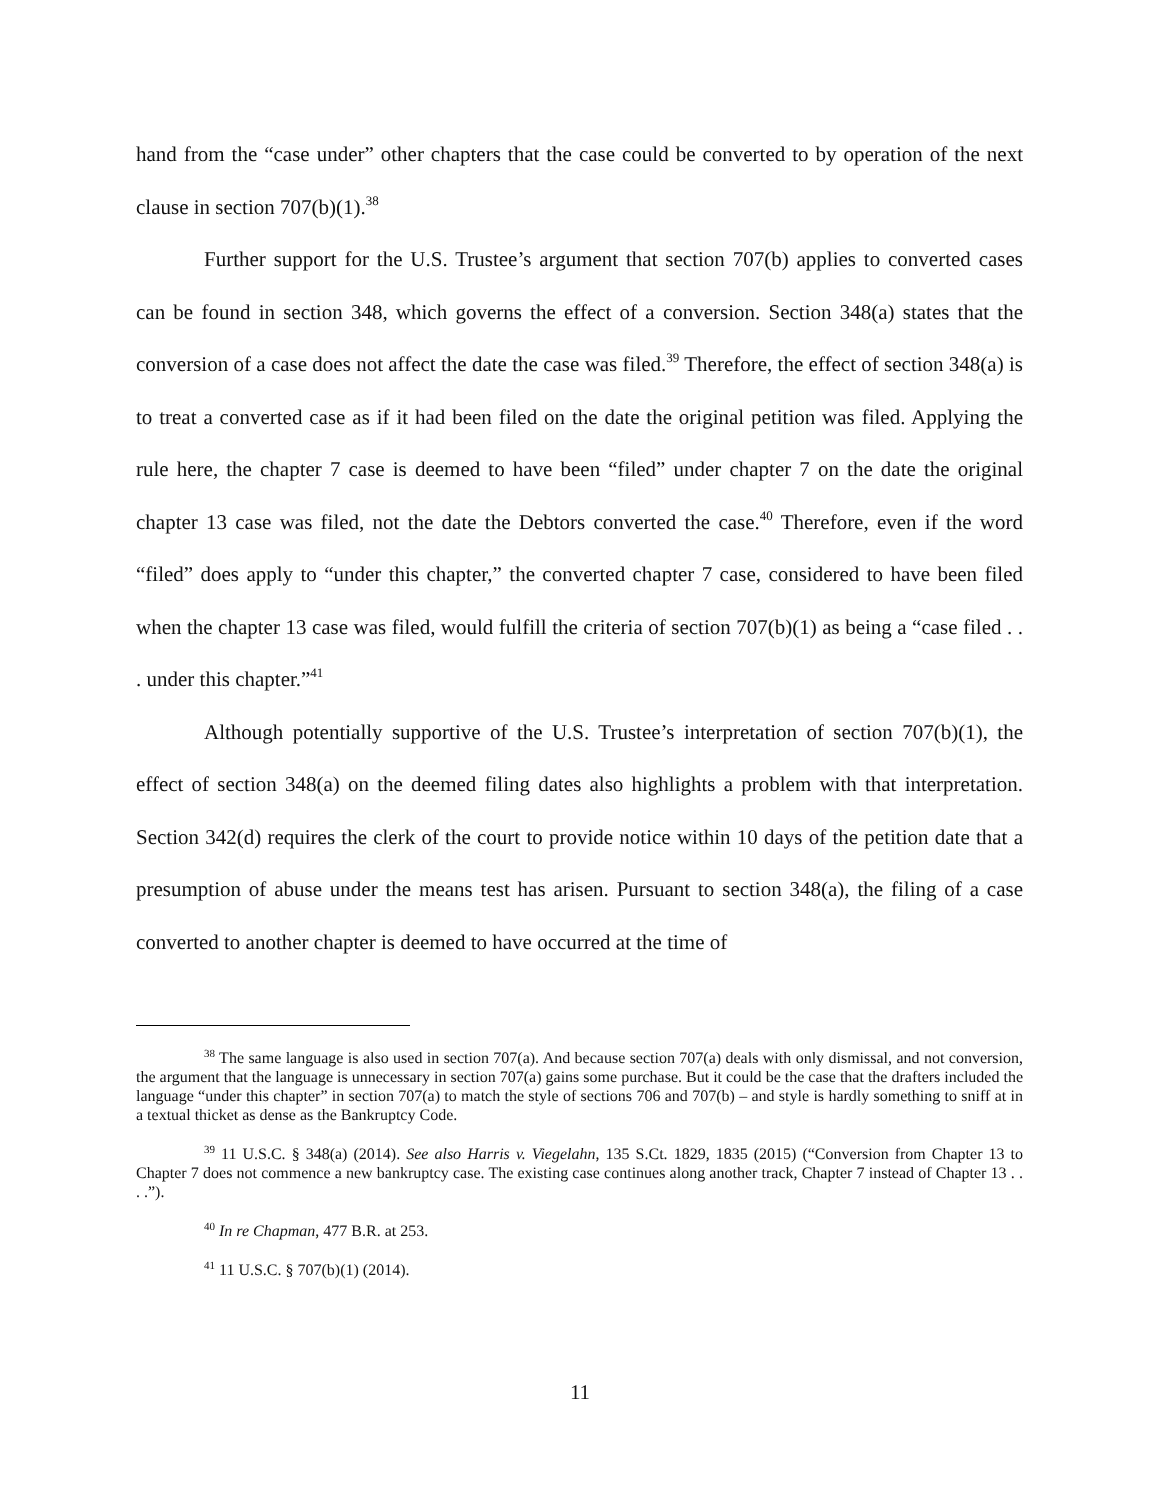hand from the “case under” other chapters that the case could be converted to by operation of the next clause in section 707(b)(1).<sup>38</sup>
Further support for the U.S. Trustee’s argument that section 707(b) applies to converted cases can be found in section 348, which governs the effect of a conversion. Section 348(a) states that the conversion of a case does not affect the date the case was filed.<sup>39</sup> Therefore, the effect of section 348(a) is to treat a converted case as if it had been filed on the date the original petition was filed. Applying the rule here, the chapter 7 case is deemed to have been “filed” under chapter 7 on the date the original chapter 13 case was filed, not the date the Debtors converted the case.<sup>40</sup> Therefore, even if the word “filed” does apply to “under this chapter,” the converted chapter 7 case, considered to have been filed when the chapter 13 case was filed, would fulfill the criteria of section 707(b)(1) as being a “case filed . . . under this chapter.”<sup>41</sup>
Although potentially supportive of the U.S. Trustee’s interpretation of section 707(b)(1), the effect of section 348(a) on the deemed filing dates also highlights a problem with that interpretation. Section 342(d) requires the clerk of the court to provide notice within 10 days of the petition date that a presumption of abuse under the means test has arisen. Pursuant to section 348(a), the filing of a case converted to another chapter is deemed to have occurred at the time of
<sup>38</sup> The same language is also used in section 707(a). And because section 707(a) deals with only dismissal, and not conversion, the argument that the language is unnecessary in section 707(a) gains some purchase. But it could be the case that the drafters included the language “under this chapter” in section 707(a) to match the style of sections 706 and 707(b) – and style is hardly something to sniff at in a textual thicket as dense as the Bankruptcy Code.
<sup>39</sup> 11 U.S.C. § 348(a) (2014). See also Harris v. Viegelahn, 135 S.Ct. 1829, 1835 (2015) (“Conversion from Chapter 13 to Chapter 7 does not commence a new bankruptcy case. The existing case continues along another track, Chapter 7 instead of Chapter 13 . . . .”).
<sup>40</sup> In re Chapman, 477 B.R. at 253.
<sup>41</sup> 11 U.S.C. § 707(b)(1) (2014).
11